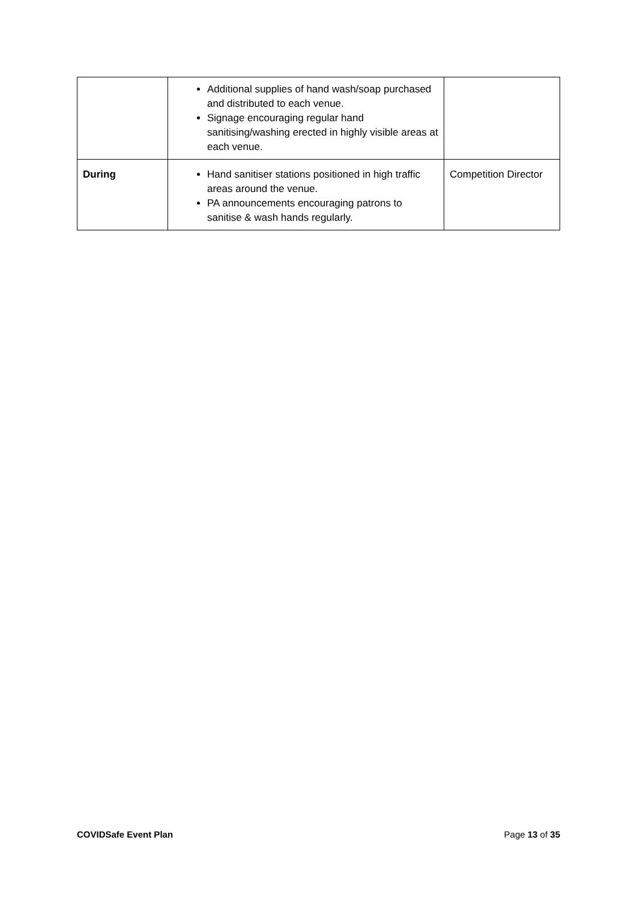| | Additional supplies of hand wash/soap purchased and distributed to each venue. Signage encouraging regular hand sanitising/washing erected in highly visible areas at each venue. | |
| During | Hand sanitiser stations positioned in high traffic areas around the venue. PA announcements encouraging patrons to sanitise & wash hands regularly. | Competition Director |
COVIDSafe Event Plan Page 13 of 35